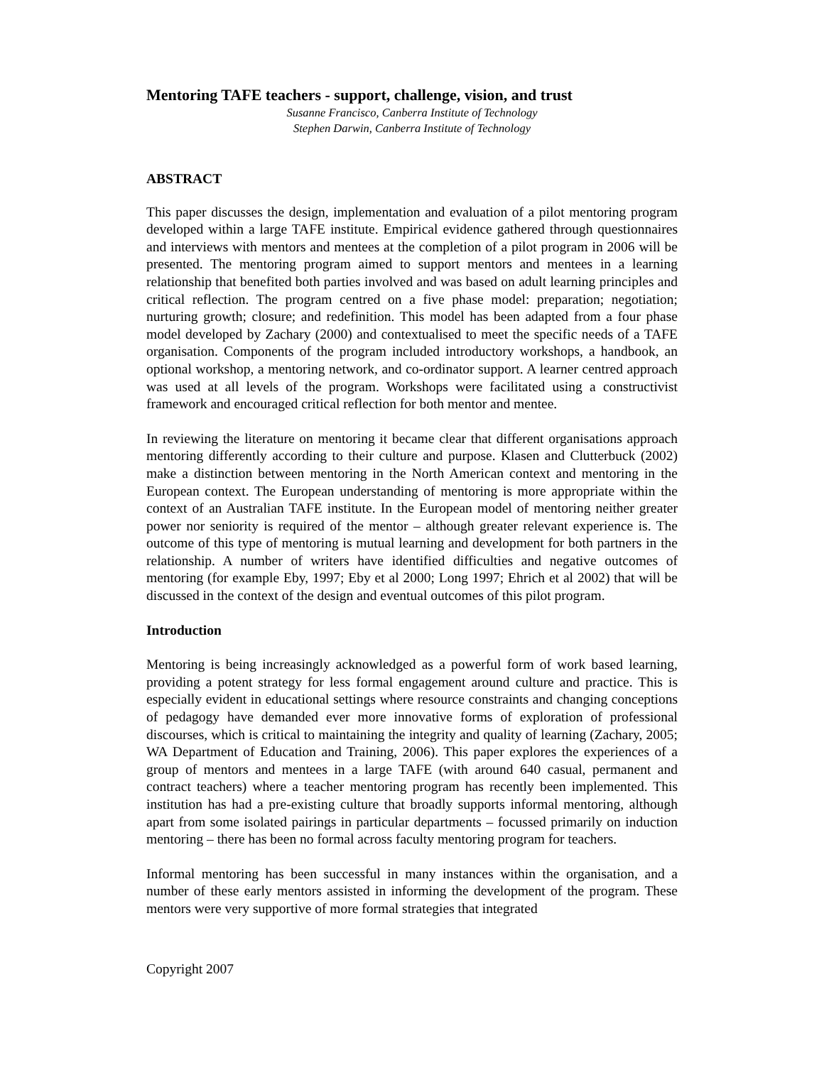Mentoring TAFE teachers - support, challenge, vision, and trust
Susanne Francisco, Canberra Institute of Technology
Stephen Darwin, Canberra Institute of Technology
ABSTRACT
This paper discusses the design, implementation and evaluation of a pilot mentoring program developed within a large TAFE institute. Empirical evidence gathered through questionnaires and interviews with mentors and mentees at the completion of a pilot program in 2006 will be presented. The mentoring program aimed to support mentors and mentees in a learning relationship that benefited both parties involved and was based on adult learning principles and critical reflection. The program centred on a five phase model: preparation; negotiation; nurturing growth; closure; and redefinition. This model has been adapted from a four phase model developed by Zachary (2000) and contextualised to meet the specific needs of a TAFE organisation. Components of the program included introductory workshops, a handbook, an optional workshop, a mentoring network, and co-ordinator support. A learner centred approach was used at all levels of the program. Workshops were facilitated using a constructivist framework and encouraged critical reflection for both mentor and mentee.
In reviewing the literature on mentoring it became clear that different organisations approach mentoring differently according to their culture and purpose. Klasen and Clutterbuck (2002) make a distinction between mentoring in the North American context and mentoring in the European context. The European understanding of mentoring is more appropriate within the context of an Australian TAFE institute. In the European model of mentoring neither greater power nor seniority is required of the mentor – although greater relevant experience is. The outcome of this type of mentoring is mutual learning and development for both partners in the relationship. A number of writers have identified difficulties and negative outcomes of mentoring (for example Eby, 1997; Eby et al 2000; Long 1997; Ehrich et al 2002) that will be discussed in the context of the design and eventual outcomes of this pilot program.
Introduction
Mentoring is being increasingly acknowledged as a powerful form of work based learning, providing a potent strategy for less formal engagement around culture and practice. This is especially evident in educational settings where resource constraints and changing conceptions of pedagogy have demanded ever more innovative forms of exploration of professional discourses, which is critical to maintaining the integrity and quality of learning (Zachary, 2005; WA Department of Education and Training, 2006). This paper explores the experiences of a group of mentors and mentees in a large TAFE (with around 640 casual, permanent and contract teachers) where a teacher mentoring program has recently been implemented. This institution has had a pre-existing culture that broadly supports informal mentoring, although apart from some isolated pairings in particular departments – focussed primarily on induction mentoring – there has been no formal across faculty mentoring program for teachers.
Informal mentoring has been successful in many instances within the organisation, and a number of these early mentors assisted in informing the development of the program. These mentors were very supportive of more formal strategies that integrated
Copyright 2007